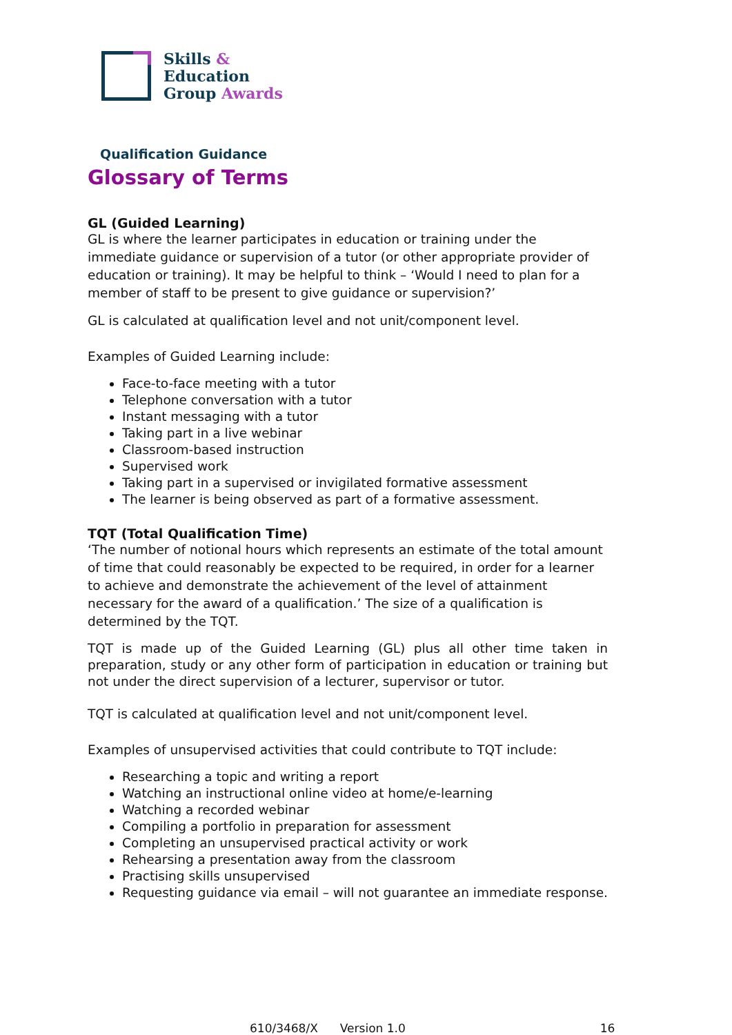Skills &
Education
Group Awards
Qualification Guidance
Glossary of Terms
GL (Guided Learning)
GL is where the learner participates in education or training under the immediate guidance or supervision of a tutor (or other appropriate provider of education or training). It may be helpful to think – ‘Would I need to plan for a member of staff to be present to give guidance or supervision?’
GL is calculated at qualification level and not unit/component level.
Examples of Guided Learning include:
Face-to-face meeting with a tutor
Telephone conversation with a tutor
Instant messaging with a tutor
Taking part in a live webinar
Classroom-based instruction
Supervised work
Taking part in a supervised or invigilated formative assessment
The learner is being observed as part of a formative assessment.
TQT (Total Qualification Time)
‘The number of notional hours which represents an estimate of the total amount of time that could reasonably be expected to be required, in order for a learner to achieve and demonstrate the achievement of the level of attainment necessary for the award of a qualification.’ The size of a qualification is determined by the TQT.
TQT is made up of the Guided Learning (GL) plus all other time taken in preparation, study or any other form of participation in education or training but not under the direct supervision of a lecturer, supervisor or tutor.
TQT is calculated at qualification level and not unit/component level.
Examples of unsupervised activities that could contribute to TQT include:
Researching a topic and writing a report
Watching an instructional online video at home/e-learning
Watching a recorded webinar
Compiling a portfolio in preparation for assessment
Completing an unsupervised practical activity or work
Rehearsing a presentation away from the classroom
Practising skills unsupervised
Requesting guidance via email – will not guarantee an immediate response.
610/3468/X Version 1.0 16